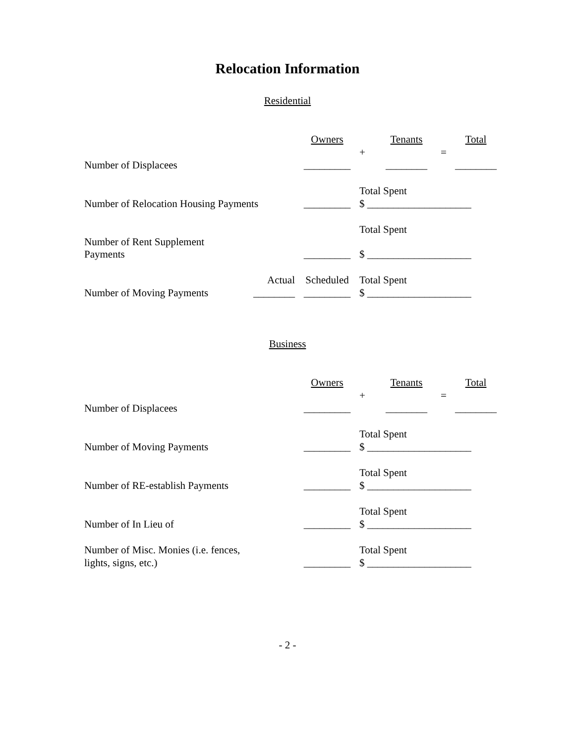Relocation Information
Residential
| | | Owners | | Tenants | | Total |
| | | | + | | = | |
| Number of Displacees | | _________ | | ________ | | ________ |
| | | | Total Spent | | | |
| Number of Relocation Housing Payments | | _________ | $ ____________________ | | | |
| | | | Total Spent | | | |
| Number of Rent Supplement Payments | | _________ | $ ____________________ | | | |
| | Actual | Scheduled | Total Spent | | | |
| Number of Moving Payments | ________ | _________ | $ ____________________ | | | |
Business
| | | Owners | | Tenants | | Total |
| | | | + | | = | |
| Number of Displacees | | _________ | | ________ | | ________ |
| | | | Total Spent | | | |
| Number of Moving Payments | | _________ | $ ____________________ | | | |
| | | | Total Spent | | | |
| Number of RE-establish Payments | | _________ | $ ____________________ | | | |
| | | | Total Spent | | | |
| Number of In Lieu of | | _________ | $ ____________________ | | | |
| Number of Misc. Monies (i.e. fences, | | | Total Spent | | | |
| lights, signs, etc.) | | _________ | $ ____________________ | | | |
- 2 -